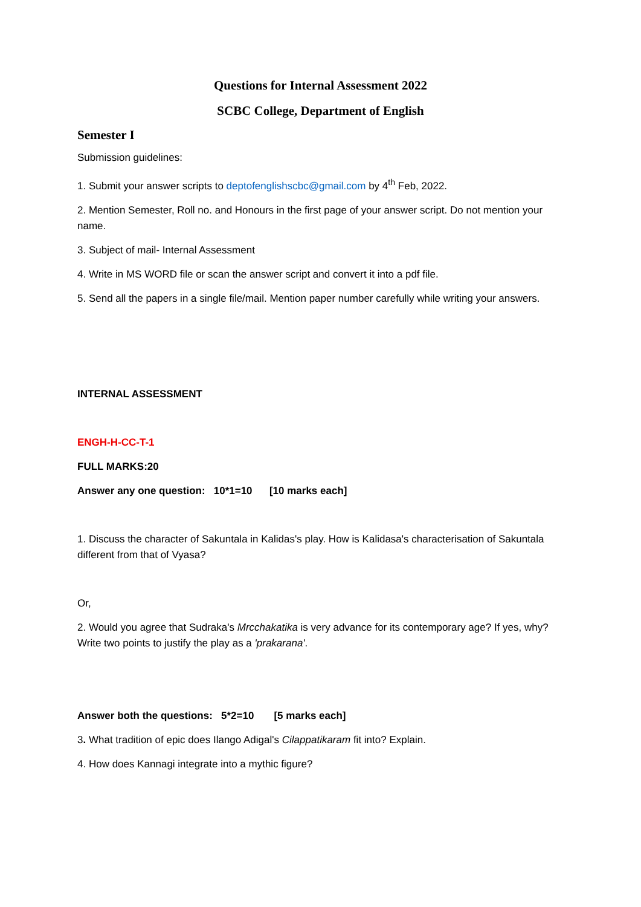Questions for Internal Assessment 2022
SCBC College, Department of English
Semester I
Submission guidelines:
1. Submit your answer scripts to deptofenglishscbc@gmail.com by 4<sup>th</sup> Feb, 2022.
2. Mention Semester, Roll no. and Honours in the first page of your answer script. Do not mention your name.
3. Subject of mail- Internal Assessment
4. Write in MS WORD file or scan the answer script and convert it into a pdf file.
5. Send all the papers in a single file/mail. Mention paper number carefully while writing your answers.
INTERNAL ASSESSMENT
ENGH-H-CC-T-1
FULL MARKS:20
Answer any one question: 10*1=10 [10 marks each]
1. Discuss the character of Sakuntala in Kalidas's play. How is Kalidasa's characterisation of Sakuntala different from that of Vyasa?
Or,
2. Would you agree that Sudraka's Mrcchakatika is very advance for its contemporary age? If yes, why? Write two points to justify the play as a 'prakarana'.
Answer both the questions: 5*2=10 [5 marks each]
3. What tradition of epic does Ilango Adigal's Cilappatikaram fit into? Explain.
4. How does Kannagi integrate into a mythic figure?